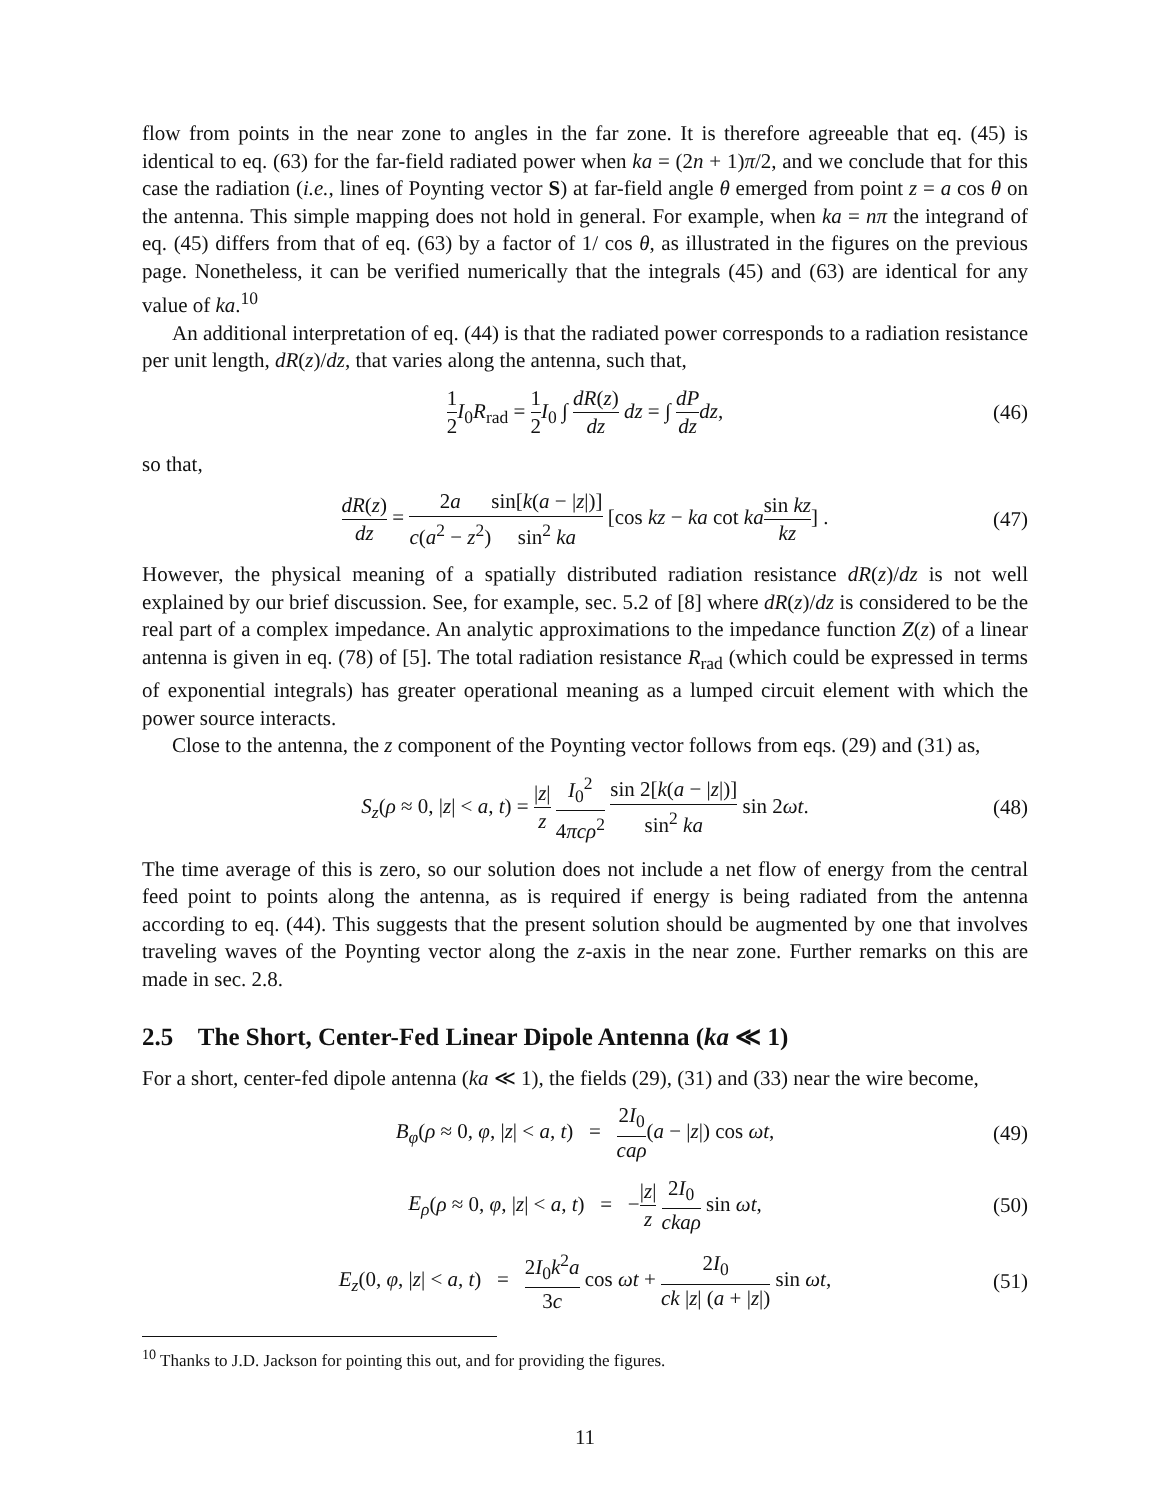flow from points in the near zone to angles in the far zone. It is therefore agreeable that eq. (45) is identical to eq. (63) for the far-field radiated power when ka = (2n + 1)π/2, and we conclude that for this case the radiation (i.e., lines of Poynting vector S) at far-field angle θ emerged from point z = a cos θ on the antenna. This simple mapping does not hold in general. For example, when ka = nπ the integrand of eq. (45) differs from that of eq. (63) by a factor of 1/ cos θ, as illustrated in the figures on the previous page. Nonetheless, it can be verified numerically that the integrals (45) and (63) are identical for any value of ka.<sup>10</sup>
An additional interpretation of eq. (44) is that the radiated power corresponds to a radiation resistance per unit length, dR(z)/dz, that varies along the antenna, such that,
1 2 I<sub>0</sub>R<sub>rad</sub> = 1 2 I<sub>0</sub> ∫ dR(z) dz dz = ∫ dP dz dz, (46)
so that,
dR(z) dz = 2a c(a<sup>2</sup> − z<sup>2</sup>) sin[k(a − |z|)] sin<sup>2</sup> ka [cos kz − ka cot ka sin kz kz] . (47)
However, the physical meaning of a spatially distributed radiation resistance dR(z)/dz is not well explained by our brief discussion. See, for example, sec. 5.2 of [8] where dR(z)/dz is considered to be the real part of a complex impedance. An analytic approximations to the impedance function Z(z) of a linear antenna is given in eq. (78) of [5]. The total radiation resistance R<sub>rad</sub> (which could be expressed in terms of exponential integrals) has greater operational meaning as a lumped circuit element with which the power source interacts.
Close to the antenna, the z component of the Poynting vector follows from eqs. (29) and (31) as,
S<sub>z</sub>(ρ ≈ 0, |z| < a, t) = |z| z I<sub>0</sub><sup>2</sup> 4πcρ<sup>2</sup> sin 2[k(a − |z|)] sin<sup>2</sup> ka sin 2ωt. (48)
The time average of this is zero, so our solution does not include a net flow of energy from the central feed point to points along the antenna, as is required if energy is being radiated from the antenna according to eq. (44). This suggests that the present solution should be augmented by one that involves traveling waves of the Poynting vector along the z-axis in the near zone. Further remarks on this are made in sec. 2.8.
2.5 The Short, Center-Fed Linear Dipole Antenna (ka ≪ 1)
For a short, center-fed dipole antenna (ka ≪ 1), the fields (29), (31) and (33) near the wire become,
B<sub>φ</sub>(ρ ≈ 0, φ, |z| < a, t) = 2I<sub>0</sub> caρ(a − |z|) cos ωt, (49)
E<sub>ρ</sub>(ρ ≈ 0, φ, |z| < a, t) = −|z| z 2I<sub>0</sub> ckaρ sin ωt, (50)
E<sub>z</sub>(0, φ, |z| < a, t) = 2I<sub>0</sub>k<sup>2</sup>a 3c cos ωt + 2I<sub>0</sub> ck |z| (a + |z|) sin ωt, (51)
<sup>10</sup> Thanks to J.D. Jackson for pointing this out, and for providing the figures.
11